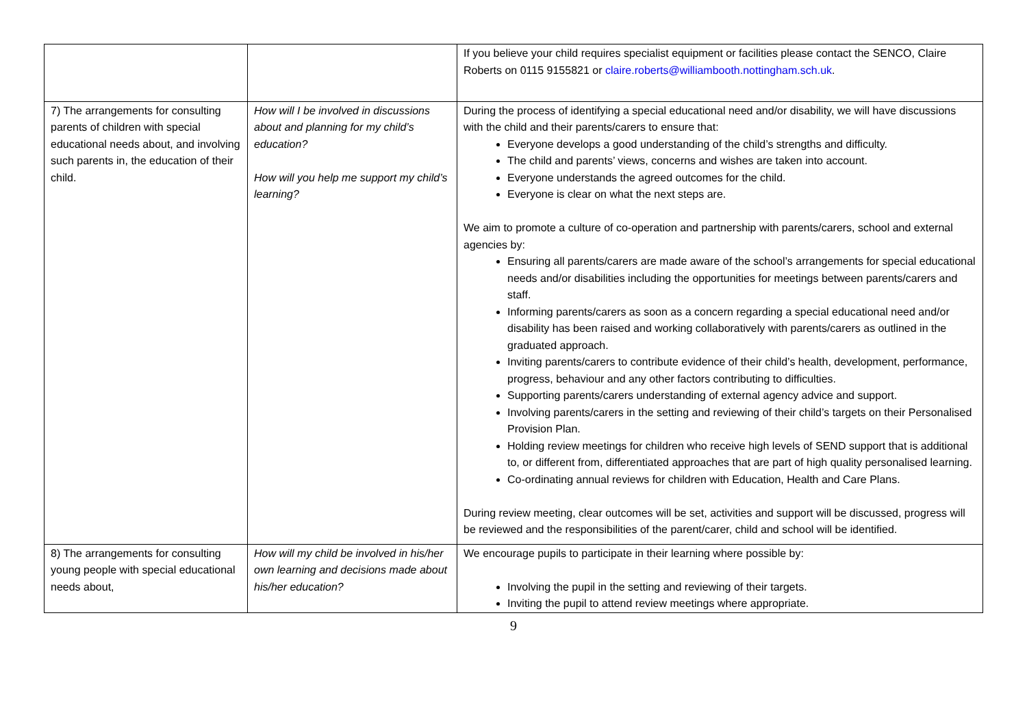| | | If you believe your child requires specialist equipment or facilities please contact the SENCO, Claire Roberts on 0115 9155821 or claire.roberts@williambooth.nottingham.sch.uk . |
| 7) The arrangements for consulting parents of children with special educational needs about, and involving such parents in, the education of their child. | How will I be involved in discussions about and planning for my child’s education? How will you help me support my child’s learning? | During the process of identifying a special educational need and/or disability, we will have discussions with the child and their parents/carers to ensure that: Everyone develops a good understanding of the child’s strengths and difficulty. The child and parents’ views, concerns and wishes are taken into account. Everyone understands the agreed outcomes for the child. Everyone is clear on what the next steps are. We aim to promote a culture of co-operation and partnership with parents/carers, school and external agencies by: Ensuring all parents/carers are made aware of the school’s arrangements for special educational needs and/or disabilities including the opportunities for meetings between parents/carers and staff. Informing parents/carers as soon as a concern regarding a special educational need and/or disability has been raised and working collaboratively with parents/carers as outlined in the graduated approach. Inviting parents/carers to contribute evidence of their child’s health, development, performance, progress, behaviour and any other factors contributing to difficulties. Supporting parents/carers understanding of external agency advice and support. Involving parents/carers in the setting and reviewing of their child’s targets on their Personalised Provision Plan. Holding review meetings for children who receive high levels of SEND support that is additional to, or different from, differentiated approaches that are part of high quality personalised learning. Co-ordinating annual reviews for children with Education, Health and Care Plans. During review meeting, clear outcomes will be set, activities and support will be discussed, progress will be reviewed and the responsibilities of the parent/carer, child and school will be identified. |
| 8) The arrangements for consulting young people with special educational needs about, | How will my child be involved in his/her own learning and decisions made about his/her education? | We encourage pupils to participate in their learning where possible by: Involving the pupil in the setting and reviewing of their targets. Inviting the pupil to attend review meetings where appropriate. |
9